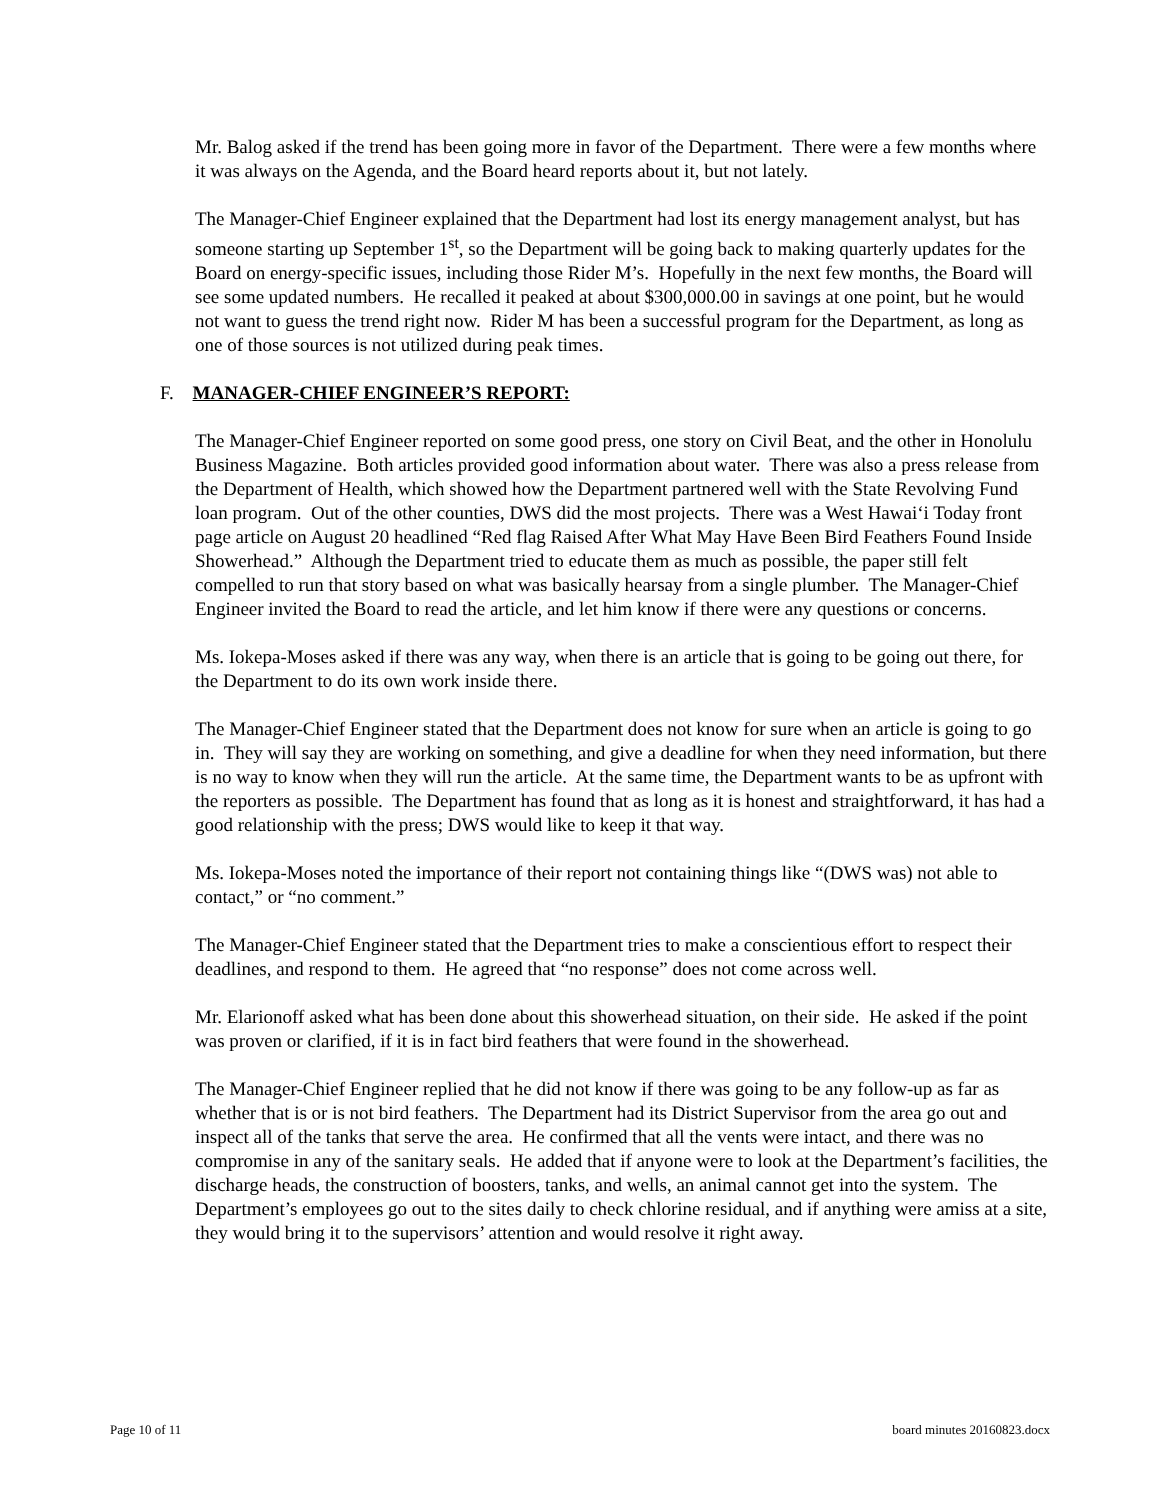Mr. Balog asked if the trend has been going more in favor of the Department. There were a few months where it was always on the Agenda, and the Board heard reports about it, but not lately.
The Manager-Chief Engineer explained that the Department had lost its energy management analyst, but has someone starting up September 1<sup>st</sup>, so the Department will be going back to making quarterly updates for the Board on energy-specific issues, including those Rider M’s. Hopefully in the next few months, the Board will see some updated numbers. He recalled it peaked at about $300,000.00 in savings at one point, but he would not want to guess the trend right now. Rider M has been a successful program for the Department, as long as one of those sources is not utilized during peak times.
F. MANAGER-CHIEF ENGINEER’S REPORT:
The Manager-Chief Engineer reported on some good press, one story on Civil Beat, and the other in Honolulu Business Magazine. Both articles provided good information about water. There was also a press release from the Department of Health, which showed how the Department partnered well with the State Revolving Fund loan program. Out of the other counties, DWS did the most projects. There was a West Hawai‘i Today front page article on August 20 headlined “Red flag Raised After What May Have Been Bird Feathers Found Inside Showerhead.” Although the Department tried to educate them as much as possible, the paper still felt compelled to run that story based on what was basically hearsay from a single plumber. The Manager-Chief Engineer invited the Board to read the article, and let him know if there were any questions or concerns.
Ms. Iokepa-Moses asked if there was any way, when there is an article that is going to be going out there, for the Department to do its own work inside there.
The Manager-Chief Engineer stated that the Department does not know for sure when an article is going to go in. They will say they are working on something, and give a deadline for when they need information, but there is no way to know when they will run the article. At the same time, the Department wants to be as upfront with the reporters as possible. The Department has found that as long as it is honest and straightforward, it has had a good relationship with the press; DWS would like to keep it that way.
Ms. Iokepa-Moses noted the importance of their report not containing things like “(DWS was) not able to contact,” or “no comment.”
The Manager-Chief Engineer stated that the Department tries to make a conscientious effort to respect their deadlines, and respond to them. He agreed that “no response” does not come across well.
Mr. Elarionoff asked what has been done about this showerhead situation, on their side. He asked if the point was proven or clarified, if it is in fact bird feathers that were found in the showerhead.
The Manager-Chief Engineer replied that he did not know if there was going to be any follow-up as far as whether that is or is not bird feathers. The Department had its District Supervisor from the area go out and inspect all of the tanks that serve the area. He confirmed that all the vents were intact, and there was no compromise in any of the sanitary seals. He added that if anyone were to look at the Department’s facilities, the discharge heads, the construction of boosters, tanks, and wells, an animal cannot get into the system. The Department’s employees go out to the sites daily to check chlorine residual, and if anything were amiss at a site, they would bring it to the supervisors’ attention and would resolve it right away.
Page 10 of 11 board minutes 20160823.docx